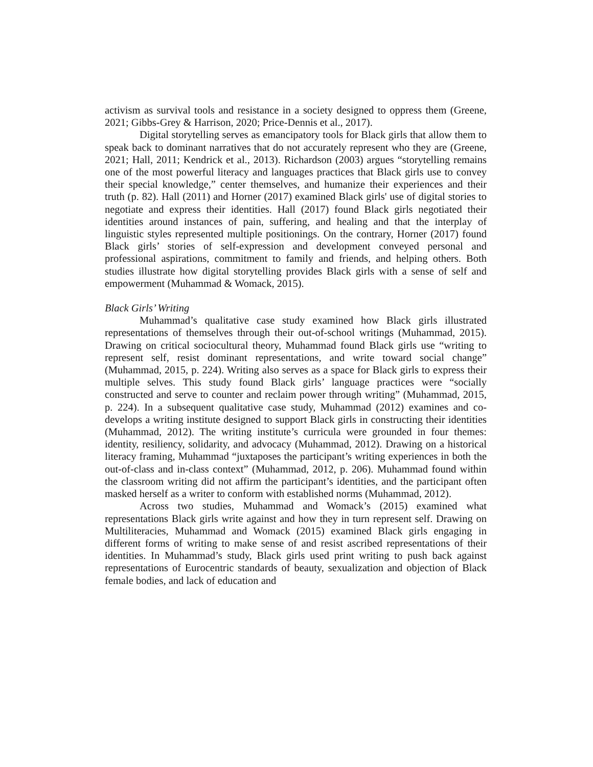activism as survival tools and resistance in a society designed to oppress them (Greene, 2021; Gibbs-Grey & Harrison, 2020; Price-Dennis et al., 2017).
Digital storytelling serves as emancipatory tools for Black girls that allow them to speak back to dominant narratives that do not accurately represent who they are (Greene, 2021; Hall, 2011; Kendrick et al., 2013). Richardson (2003) argues “storytelling remains one of the most powerful literacy and languages practices that Black girls use to convey their special knowledge,” center themselves, and humanize their experiences and their truth (p. 82). Hall (2011) and Horner (2017) examined Black girls' use of digital stories to negotiate and express their identities. Hall (2017) found Black girls negotiated their identities around instances of pain, suffering, and healing and that the interplay of linguistic styles represented multiple positionings. On the contrary, Horner (2017) found Black girls’ stories of self-expression and development conveyed personal and professional aspirations, commitment to family and friends, and helping others. Both studies illustrate how digital storytelling provides Black girls with a sense of self and empowerment (Muhammad & Womack, 2015).
Black Girls’ Writing
Muhammad’s qualitative case study examined how Black girls illustrated representations of themselves through their out-of-school writings (Muhammad, 2015). Drawing on critical sociocultural theory, Muhammad found Black girls use “writing to represent self, resist dominant representations, and write toward social change” (Muhammad, 2015, p. 224). Writing also serves as a space for Black girls to express their multiple selves. This study found Black girls’ language practices were “socially constructed and serve to counter and reclaim power through writing” (Muhammad, 2015, p. 224). In a subsequent qualitative case study, Muhammad (2012) examines and co-develops a writing institute designed to support Black girls in constructing their identities (Muhammad, 2012). The writing institute’s curricula were grounded in four themes: identity, resiliency, solidarity, and advocacy (Muhammad, 2012). Drawing on a historical literacy framing, Muhammad “juxtaposes the participant’s writing experiences in both the out-of-class and in-class context” (Muhammad, 2012, p. 206). Muhammad found within the classroom writing did not affirm the participant’s identities, and the participant often masked herself as a writer to conform with established norms (Muhammad, 2012).
Across two studies, Muhammad and Womack’s (2015) examined what representations Black girls write against and how they in turn represent self. Drawing on Multiliteracies, Muhammad and Womack (2015) examined Black girls engaging in different forms of writing to make sense of and resist ascribed representations of their identities. In Muhammad’s study, Black girls used print writing to push back against representations of Eurocentric standards of beauty, sexualization and objection of Black female bodies, and lack of education and